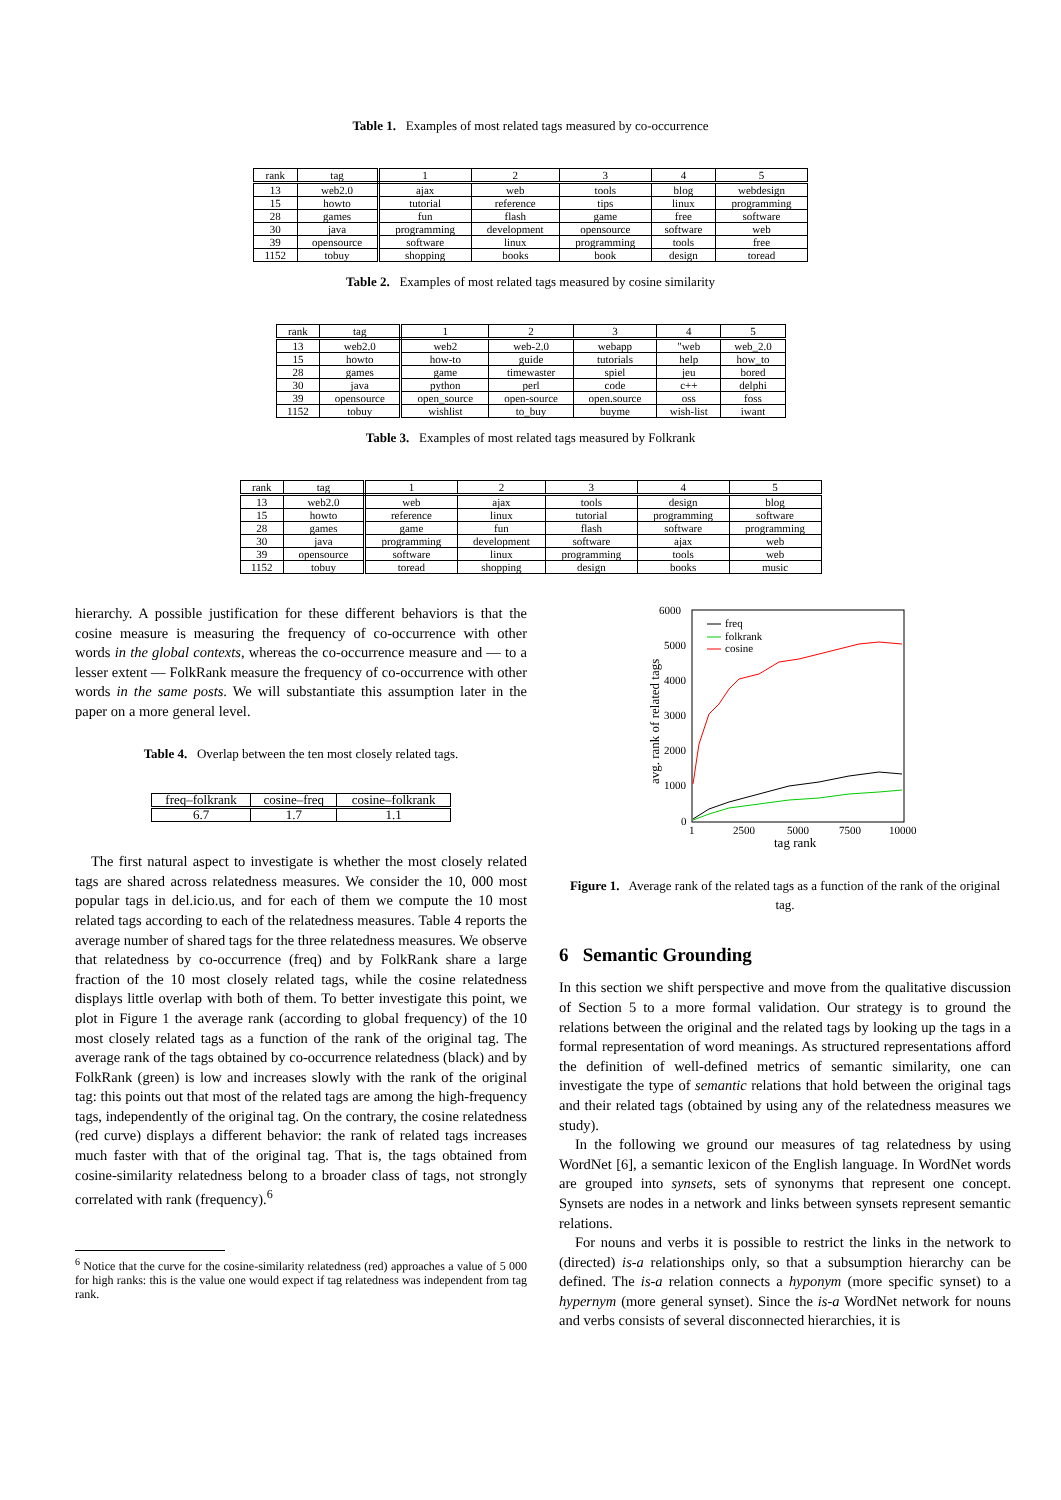Table 1. Examples of most related tags measured by co-occurrence
| rank | tag | 1 | 2 | 3 | 4 | 5 |
| --- | --- | --- | --- | --- | --- | --- |
| 13 | web2.0 | ajax | web | tools | blog | webdesign |
| 15 | howto | tutorial | reference | tips | linux | programming |
| 28 | games | fun | flash | game | free | software |
| 30 | java | programming | development | opensource | software | web |
| 39 | opensource | software | linux | programming | tools | free |
| 1152 | tobuy | shopping | books | book | design | toread |
Table 2. Examples of most related tags measured by cosine similarity
| rank | tag | 1 | 2 | 3 | 4 | 5 |
| --- | --- | --- | --- | --- | --- | --- |
| 13 | web2.0 | web2 | web-2.0 | webapp | "web | web_2.0 |
| 15 | howto | how-to | guide | tutorials | help | how_to |
| 28 | games | game | timewaster | spiel | jeu | bored |
| 30 | java | python | perl | code | c++ | delphi |
| 39 | opensource | open_source | open-source | open.source | oss | foss |
| 1152 | tobuy | wishlist | to_buy | buyme | wish-list | iwant |
Table 3. Examples of most related tags measured by Folkrank
| rank | tag | 1 | 2 | 3 | 4 | 5 |
| --- | --- | --- | --- | --- | --- | --- |
| 13 | web2.0 | web | ajax | tools | design | blog |
| 15 | howto | reference | linux | tutorial | programming | software |
| 28 | games | game | fun | flash | software | programming |
| 30 | java | programming | development | software | ajax | web |
| 39 | opensource | software | linux | programming | tools | web |
| 1152 | tobuy | toread | shopping | design | books | music |
hierarchy. A possible justification for these different behaviors is that the cosine measure is measuring the frequency of co-occurrence with other words in the global contexts, whereas the co-occurrence measure and — to a lesser extent — FolkRank measure the frequency of co-occurrence with other words in the same posts. We will substantiate this assumption later in the paper on a more general level.
Table 4. Overlap between the ten most closely related tags.
| freq–folkrank | cosine–freq | cosine–folkrank |
| --- | --- | --- |
| 6.7 | 1.7 | 1.1 |
The first natural aspect to investigate is whether the most closely related tags are shared across relatedness measures. We consider the 10, 000 most popular tags in del.icio.us, and for each of them we compute the 10 most related tags according to each of the relatedness measures. Table 4 reports the average number of shared tags for the three relatedness measures. We observe that relatedness by co-occurrence (freq) and by FolkRank share a large fraction of the 10 most closely related tags, while the cosine relatedness displays little overlap with both of them. To better investigate this point, we plot in Figure 1 the average rank (according to global frequency) of the 10 most closely related tags as a function of the rank of the original tag. The average rank of the tags obtained by co-occurrence relatedness (black) and by FolkRank (green) is low and increases slowly with the rank of the original tag: this points out that most of the related tags are among the high-frequency tags, independently of the original tag. On the contrary, the cosine relatedness (red curve) displays a different behavior: the rank of related tags increases much faster with that of the original tag. That is, the tags obtained from cosine-similarity relatedness belong to a broader class of tags, not strongly correlated with rank (frequency).<sup>6</sup>
<sup>6</sup> Notice that the curve for the cosine-similarity relatedness (red) approaches a value of 5 000 for high ranks: this is the value one would expect if tag relatedness was independent from tag rank.
6000
5000
4000
3000
2000
1000
0
1
2500
5000
7500
10000
tag rank
avg. rank of related tags
freq
folkrank
cosine
Figure 1. Average rank of the related tags as a function of the rank of the original tag.
6 Semantic Grounding
In this section we shift perspective and move from the qualitative discussion of Section 5 to a more formal validation. Our strategy is to ground the relations between the original and the related tags by looking up the tags in a formal representation of word meanings. As structured representations afford the definition of well-defined metrics of semantic similarity, one can investigate the type of semantic relations that hold between the original tags and their related tags (obtained by using any of the relatedness measures we study).
In the following we ground our measures of tag relatedness by using WordNet [6], a semantic lexicon of the English language. In WordNet words are grouped into synsets, sets of synonyms that represent one concept. Synsets are nodes in a network and links between synsets represent semantic relations.
For nouns and verbs it is possible to restrict the links in the network to (directed) is-a relationships only, so that a subsumption hierarchy can be defined. The is-a relation connects a hyponym (more specific synset) to a hypernym (more general synset). Since the is-a WordNet network for nouns and verbs consists of several disconnected hierarchies, it is